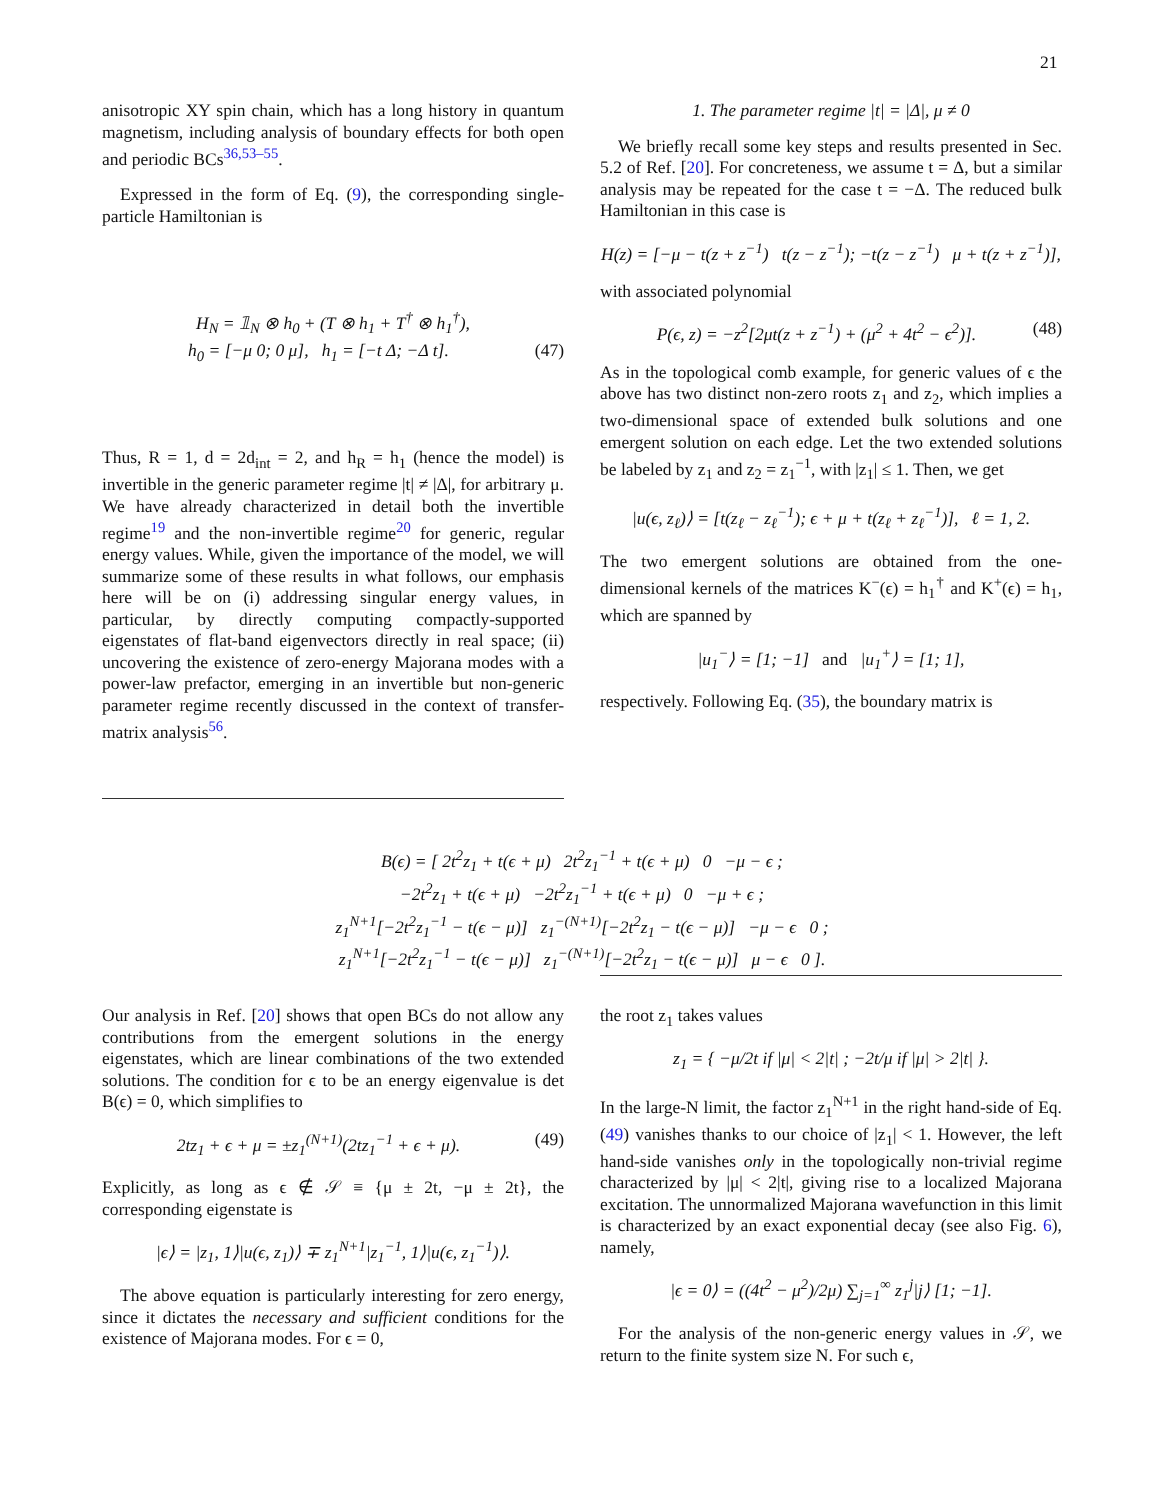21
anisotropic XY spin chain, which has a long history in quantum magnetism, including analysis of boundary effects for both open and periodic BCs<sup>36,53–55</sup>.
Expressed in the form of Eq. (9), the corresponding single-particle Hamiltonian is
H<sub>N</sub> = 𝟙<sub>N</sub> ⊗ h<sub>0</sub> + (T ⊗ h<sub>1</sub> + T<sup>†</sup> ⊗ h<sub>1</sub><sup>†</sup>),
h<sub>0</sub> = [−μ 0; 0 μ], h<sub>1</sub> = [−t Δ; −Δ t]. (47)
Thus, R = 1, d = 2d<sub>int</sub> = 2, and h<sub>R</sub> = h<sub>1</sub> (hence the model) is invertible in the generic parameter regime |t| ≠ |Δ|, for arbitrary μ. We have already characterized in detail both the invertible regime<sup>19</sup> and the non-invertible regime<sup>20</sup> for generic, regular energy values. While, given the importance of the model, we will summarize some of these results in what follows, our emphasis here will be on (i) addressing singular energy values, in particular, by directly computing compactly-supported eigenstates of flat-band eigenvectors directly in real space; (ii) uncovering the existence of zero-energy Majorana modes with a power-law prefactor, emerging in an invertible but non-generic parameter regime recently discussed in the context of transfer-matrix analysis<sup>56</sup>.
1. The parameter regime |t| = |Δ|, μ ≠ 0
We briefly recall some key steps and results presented in Sec. 5.2 of Ref. [20]. For concreteness, we assume t = Δ, but a similar analysis may be repeated for the case t = −Δ. The reduced bulk Hamiltonian in this case is
H(z) = [−μ − t(z + z<sup>−1</sup>) t(z − z<sup>−1</sup>); −t(z − z<sup>−1</sup>) μ + t(z + z<sup>−1</sup>)],
with associated polynomial
P(ϵ, z) = −z<sup>2</sup>[2μt(z + z<sup>−1</sup>) + (μ<sup>2</sup> + 4t<sup>2</sup> − ϵ<sup>2</sup>)]. (48)
As in the topological comb example, for generic values of ϵ the above has two distinct non-zero roots z<sub>1</sub> and z<sub>2</sub>, which implies a two-dimensional space of extended bulk solutions and one emergent solution on each edge. Let the two extended solutions be labeled by z<sub>1</sub> and z<sub>2</sub> = z<sub>1</sub><sup>−1</sup>, with |z<sub>1</sub>| ≤ 1. Then, we get
|u(ϵ, z<sub>ℓ</sub>)⟩ = [t(z<sub>ℓ</sub> − z<sub>ℓ</sub><sup>−1</sup>); ϵ + μ + t(z<sub>ℓ</sub> + z<sub>ℓ</sub><sup>−1</sup>)], ℓ = 1, 2.
The two emergent solutions are obtained from the one-dimensional kernels of the matrices K<sup>−</sup>(ϵ) = h<sub>1</sub><sup>†</sup> and K<sup>+</sup>(ϵ) = h<sub>1</sub>, which are spanned by
|u<sub>1</sub><sup>−</sup>⟩ = [1; −1] and |u<sub>1</sub><sup>+</sup>⟩ = [1; 1],
respectively. Following Eq. (35), the boundary matrix is
B(ϵ) = [ 2t<sup>2</sup>z<sub>1</sub> + t(ϵ + μ) 2t<sup>2</sup>z<sub>1</sub><sup>−1</sup> + t(ϵ + μ) 0 −μ − ϵ ;
−2t<sup>2</sup>z<sub>1</sub> + t(ϵ + μ) −2t<sup>2</sup>z<sub>1</sub><sup>−1</sup> + t(ϵ + μ) 0 −μ + ϵ ;
z<sub>1</sub><sup>N+1</sup>[−2t<sup>2</sup>z<sub>1</sub><sup>−1</sup> − t(ϵ − μ)] z<sub>1</sub><sup>−(N+1)</sup>[−2t<sup>2</sup>z<sub>1</sub> − t(ϵ − μ)] −μ − ϵ 0 ;
z<sub>1</sub><sup>N+1</sup>[−2t<sup>2</sup>z<sub>1</sub><sup>−1</sup> − t(ϵ − μ)] z<sub>1</sub><sup>−(N+1)</sup>[−2t<sup>2</sup>z<sub>1</sub> − t(ϵ − μ)] μ − ϵ 0 ].
Our analysis in Ref. [20] shows that open BCs do not allow any contributions from the emergent solutions in the energy eigenstates, which are linear combinations of the two extended solutions. The condition for ϵ to be an energy eigenvalue is det B(ϵ) = 0, which simplifies to
2tz<sub>1</sub> + ϵ + μ = ±z<sub>1</sub><sup>(N+1)</sup>(2tz<sub>1</sub><sup>−1</sup> + ϵ + μ). (49)
Explicitly, as long as ϵ ∉ 𝒮 ≡ {μ ± 2t, −μ ± 2t}, the corresponding eigenstate is
|ϵ⟩ = |z<sub>1</sub>, 1⟩|u(ϵ, z<sub>1</sub>)⟩ ∓ z<sub>1</sub><sup>N+1</sup>|z<sub>1</sub><sup>−1</sup>, 1⟩|u(ϵ, z<sub>1</sub><sup>−1</sup>)⟩.
The above equation is particularly interesting for zero energy, since it dictates the necessary and sufficient conditions for the existence of Majorana modes. For ϵ = 0,
the root z<sub>1</sub> takes values
z<sub>1</sub> = { −μ/2t if |μ| < 2|t| ; −2t/μ if |μ| > 2|t| }.
In the large-N limit, the factor z<sub>1</sub><sup>N+1</sup> in the right hand-side of Eq. (49) vanishes thanks to our choice of |z<sub>1</sub>| < 1. However, the left hand-side vanishes only in the topologically non-trivial regime characterized by |μ| < 2|t|, giving rise to a localized Majorana excitation. The unnormalized Majorana wavefunction in this limit is characterized by an exact exponential decay (see also Fig. 6), namely,
|ϵ = 0⟩ = ((4t<sup>2</sup> − μ<sup>2</sup>)/2μ) ∑<sub>j=1</sub><sup>∞</sup> z<sub>1</sub><sup>j</sup>|j⟩ [1; −1].
For the analysis of the non-generic energy values in 𝒮, we return to the finite system size N. For such ϵ,